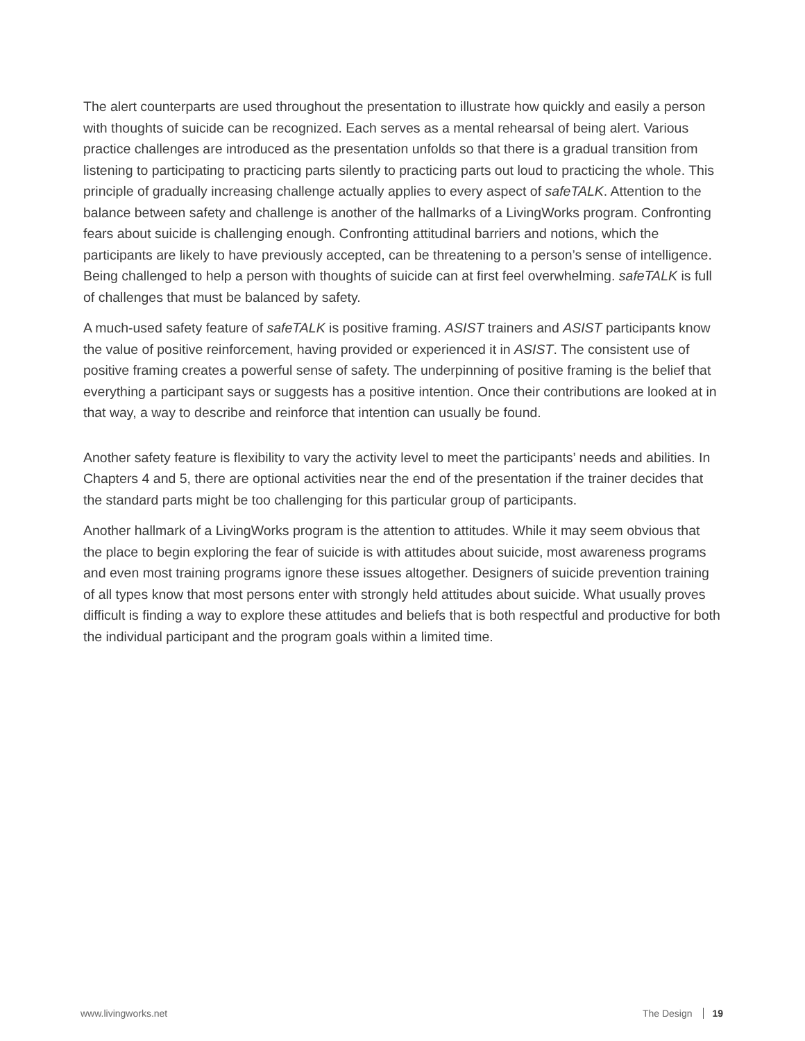The alert counterparts are used throughout the presentation to illustrate how quickly and easily a person with thoughts of suicide can be recognized. Each serves as a mental rehearsal of being alert. Various practice challenges are introduced as the presentation unfolds so that there is a gradual transition from listening to participating to practicing parts silently to practicing parts out loud to practicing the whole. This principle of gradually increasing challenge actually applies to every aspect of safeTALK. Attention to the balance between safety and challenge is another of the hallmarks of a LivingWorks program. Confronting fears about suicide is challenging enough. Confronting attitudinal barriers and notions, which the participants are likely to have previously accepted, can be threatening to a person’s sense of intelligence. Being challenged to help a person with thoughts of suicide can at first feel overwhelming. safeTALK is full of challenges that must be balanced by safety.
A much-used safety feature of safeTALK is positive framing. ASIST trainers and ASIST participants know the value of positive reinforcement, having provided or experienced it in ASIST. The consistent use of positive framing creates a powerful sense of safety. The underpinning of positive framing is the belief that everything a participant says or suggests has a positive intention. Once their contributions are looked at in that way, a way to describe and reinforce that intention can usually be found.
Another safety feature is flexibility to vary the activity level to meet the participants’ needs and abilities. In Chapters 4 and 5, there are optional activities near the end of the presentation if the trainer decides that the standard parts might be too challenging for this particular group of participants.
Another hallmark of a LivingWorks program is the attention to attitudes. While it may seem obvious that the place to begin exploring the fear of suicide is with attitudes about suicide, most awareness programs and even most training programs ignore these issues altogether. Designers of suicide prevention training of all types know that most persons enter with strongly held attitudes about suicide. What usually proves difficult is finding a way to explore these attitudes and beliefs that is both respectful and productive for both the individual participant and the program goals within a limited time.
www.livingworks.net The Design 19